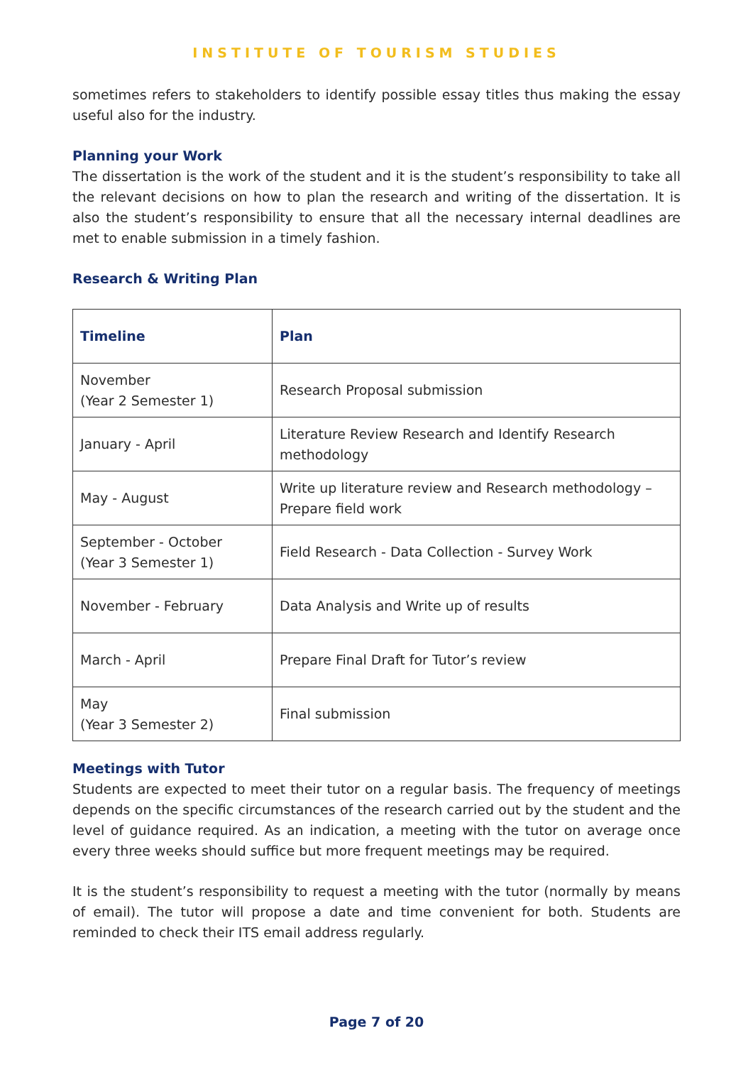INSTITUTE OF TOURISM STUDIES
sometimes refers to stakeholders to identify possible essay titles thus making the essay useful also for the industry.
Planning your Work
The dissertation is the work of the student and it is the student’s responsibility to take all the relevant decisions on how to plan the research and writing of the dissertation. It is also the student’s responsibility to ensure that all the necessary internal deadlines are met to enable submission in a timely fashion.
Research & Writing Plan
| Timeline | Plan |
| --- | --- |
| November (Year 2 Semester 1) | Research Proposal submission |
| January - April | Literature Review Research and Identify Research methodology |
| May - August | Write up literature review and Research methodology – Prepare field work |
| September - October (Year 3 Semester 1) | Field Research - Data Collection - Survey Work |
| November - February | Data Analysis and Write up of results |
| March - April | Prepare Final Draft for Tutor’s review |
| May (Year 3 Semester 2) | Final submission |
Meetings with Tutor
Students are expected to meet their tutor on a regular basis. The frequency of meetings depends on the specific circumstances of the research carried out by the student and the level of guidance required. As an indication, a meeting with the tutor on average once every three weeks should suffice but more frequent meetings may be required.
It is the student’s responsibility to request a meeting with the tutor (normally by means of email). The tutor will propose a date and time convenient for both. Students are reminded to check their ITS email address regularly.
Page 7 of 20